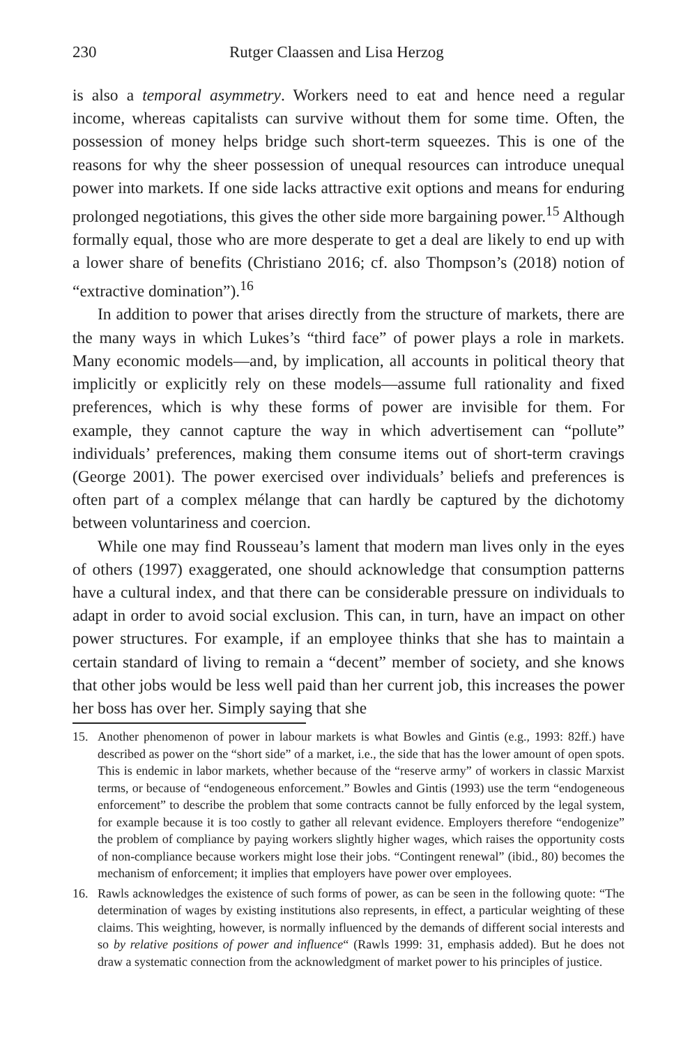230 Rutger Claassen and Lisa Herzog
is also a temporal asymmetry. Workers need to eat and hence need a regular income, whereas capitalists can survive without them for some time. Often, the possession of money helps bridge such short-term squeezes. This is one of the reasons for why the sheer possession of unequal resources can introduce unequal power into markets. If one side lacks attractive exit options and means for enduring prolonged negotiations, this gives the other side more bargaining power.<sup>15</sup> Although formally equal, those who are more desperate to get a deal are likely to end up with a lower share of benefits (Christiano 2016; cf. also Thompson’s (2018) notion of “extractive domination”).<sup>16</sup>
In addition to power that arises directly from the structure of markets, there are the many ways in which Lukes’s “third face” of power plays a role in markets. Many economic models—and, by implication, all accounts in political theory that implicitly or explicitly rely on these models—assume full rationality and fixed preferences, which is why these forms of power are invisible for them. For example, they cannot capture the way in which advertisement can “pollute” individuals’ preferences, making them consume items out of short-term cravings (George 2001). The power exercised over individuals’ beliefs and preferences is often part of a complex mélange that can hardly be captured by the dichotomy between voluntariness and coercion.
While one may find Rousseau’s lament that modern man lives only in the eyes of others (1997) exaggerated, one should acknowledge that consumption patterns have a cultural index, and that there can be considerable pressure on individuals to adapt in order to avoid social exclusion. This can, in turn, have an impact on other power structures. For example, if an employee thinks that she has to maintain a certain standard of living to remain a “decent” member of society, and she knows that other jobs would be less well paid than her current job, this increases the power her boss has over her. Simply saying that she
15. Another phenomenon of power in labour markets is what Bowles and Gintis (e.g., 1993: 82ff.) have described as power on the “short side” of a market, i.e., the side that has the lower amount of open spots. This is endemic in labor markets, whether because of the “reserve army” of workers in classic Marxist terms, or because of “endogeneous enforcement.” Bowles and Gintis (1993) use the term “endogeneous enforcement” to describe the problem that some contracts cannot be fully enforced by the legal system, for example because it is too costly to gather all relevant evidence. Employers therefore “endogenize” the problem of compliance by paying workers slightly higher wages, which raises the opportunity costs of non-compliance because workers might lose their jobs. “Contingent renewal” (ibid., 80) becomes the mechanism of enforcement; it implies that employers have power over employees.
16. Rawls acknowledges the existence of such forms of power, as can be seen in the following quote: “The determination of wages by existing institutions also represents, in effect, a particular weighting of these claims. This weighting, however, is normally influenced by the demands of different social interests and so by relative positions of power and influence“ (Rawls 1999: 31, emphasis added). But he does not draw a systematic connection from the acknowledgment of market power to his principles of justice.